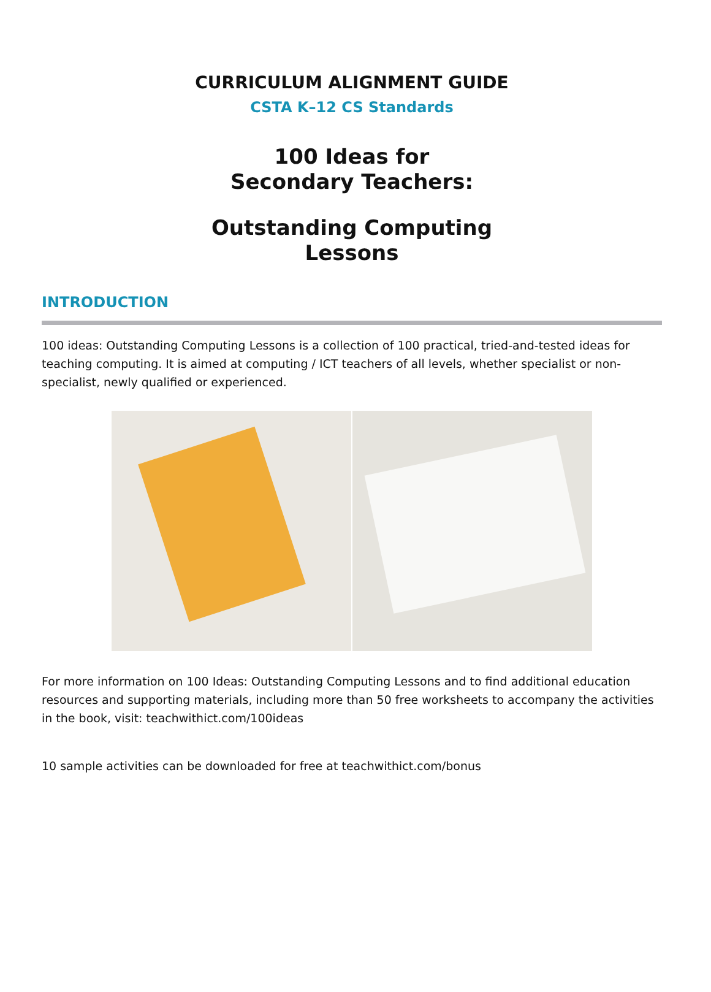CURRICULUM ALIGNMENT GUIDE
CSTA K–12 CS Standards
100 Ideas for
Secondary Teachers:
Outstanding Computing
Lessons
INTRODUCTION
100 ideas: Outstanding Computing Lessons is a collection of 100 practical, tried-and-tested ideas for teaching computing. It is aimed at computing / ICT teachers of all levels, whether specialist or non-specialist, newly qualified or experienced.
For more information on 100 Ideas: Outstanding Computing Lessons and to find additional education resources and supporting materials, including more than 50 free worksheets to accompany the activities in the book, visit: teachwithict.com/100ideas
10 sample activities can be downloaded for free at teachwithict.com/bonus